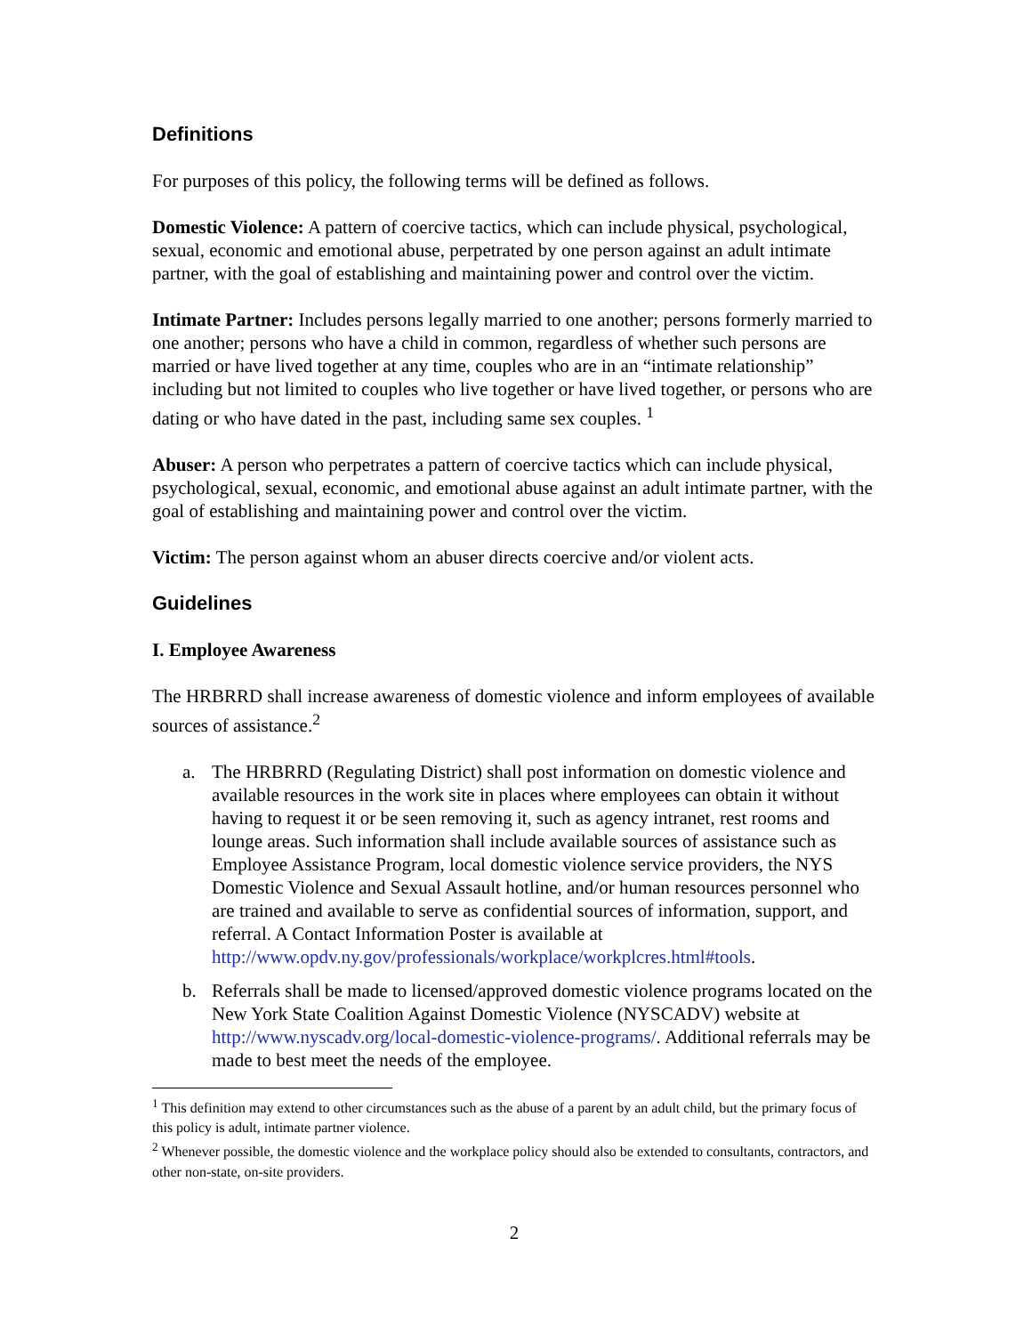Definitions
For purposes of this policy, the following terms will be defined as follows.
Domestic Violence: A pattern of coercive tactics, which can include physical, psychological, sexual, economic and emotional abuse, perpetrated by one person against an adult intimate partner, with the goal of establishing and maintaining power and control over the victim.
Intimate Partner: Includes persons legally married to one another; persons formerly married to one another; persons who have a child in common, regardless of whether such persons are married or have lived together at any time, couples who are in an “intimate relationship” including but not limited to couples who live together or have lived together, or persons who are dating or who have dated in the past, including same sex couples. <sup>1</sup>
Abuser: A person who perpetrates a pattern of coercive tactics which can include physical, psychological, sexual, economic, and emotional abuse against an adult intimate partner, with the goal of establishing and maintaining power and control over the victim.
Victim: The person against whom an abuser directs coercive and/or violent acts.
Guidelines
I. Employee Awareness
The HRBRRD shall increase awareness of domestic violence and inform employees of available sources of assistance.<sup>2</sup>
a. The HRBRRD (Regulating District) shall post information on domestic violence and available resources in the work site in places where employees can obtain it without having to request it or be seen removing it, such as agency intranet, rest rooms and lounge areas. Such information shall include available sources of assistance such as Employee Assistance Program, local domestic violence service providers, the NYS Domestic Violence and Sexual Assault hotline, and/or human resources personnel who are trained and available to serve as confidential sources of information, support, and referral. A Contact Information Poster is available at http://www.opdv.ny.gov/professionals/workplace/workplcres.html#tools.
b. Referrals shall be made to licensed/approved domestic violence programs located on the New York State Coalition Against Domestic Violence (NYSCADV) website at http://www.nyscadv.org/local-domestic-violence-programs/. Additional referrals may be made to best meet the needs of the employee.
<sup>1</sup> This definition may extend to other circumstances such as the abuse of a parent by an adult child, but the primary focus of this policy is adult, intimate partner violence.
<sup>2</sup> Whenever possible, the domestic violence and the workplace policy should also be extended to consultants, contractors, and other non-state, on-site providers.
2